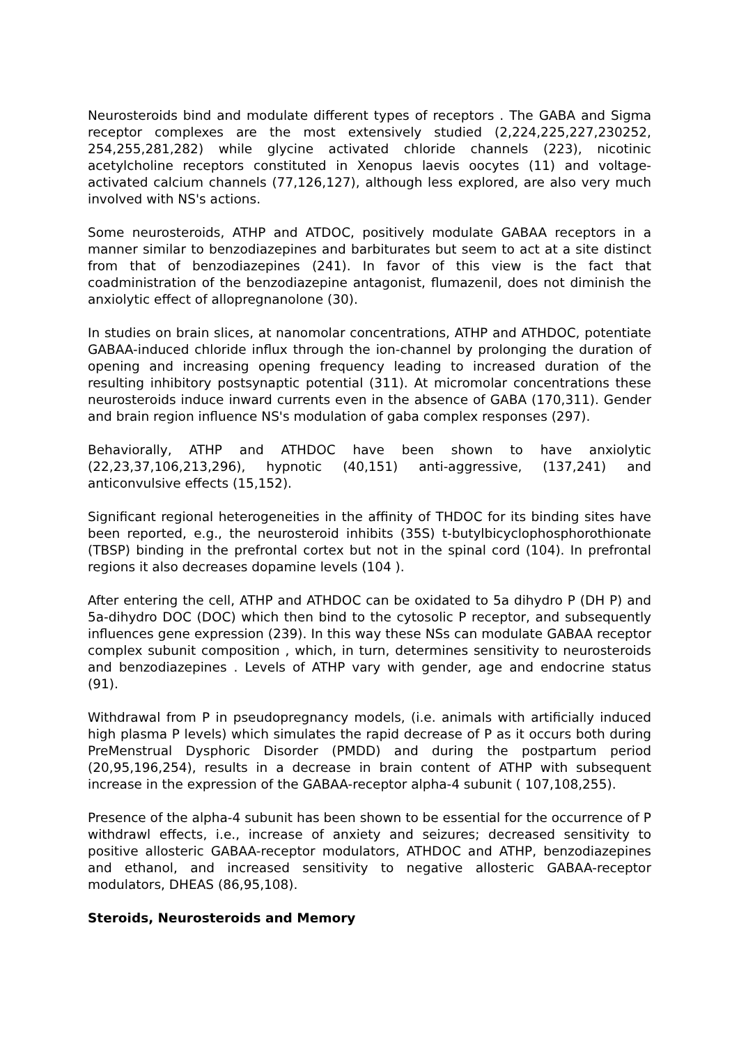Neurosteroids bind and modulate different types of receptors . The GABA and Sigma receptor complexes are the most extensively studied (2,224,225,227,230252, 254,255,281,282) while glycine activated chloride channels (223), nicotinic acetylcholine receptors constituted in Xenopus laevis oocytes (11) and voltage-activated calcium channels (77,126,127), although less explored, are also very much involved with NS's actions.
Some neurosteroids, ATHP and ATDOC, positively modulate GABAA receptors in a manner similar to benzodiazepines and barbiturates but seem to act at a site distinct from that of benzodiazepines (241). In favor of this view is the fact that coadministration of the benzodiazepine antagonist, flumazenil, does not diminish the anxiolytic effect of allopregnanolone (30).
In studies on brain slices, at nanomolar concentrations, ATHP and ATHDOC, potentiate GABAA-induced chloride influx through the ion-channel by prolonging the duration of opening and increasing opening frequency leading to increased duration of the resulting inhibitory postsynaptic potential (311). At micromolar concentrations these neurosteroids induce inward currents even in the absence of GABA (170,311). Gender and brain region influence NS's modulation of gaba complex responses (297).
Behaviorally, ATHP and ATHDOC have been shown to have anxiolytic (22,23,37,106,213,296), hypnotic (40,151) anti-aggressive, (137,241) and anticonvulsive effects (15,152).
Significant regional heterogeneities in the affinity of THDOC for its binding sites have been reported, e.g., the neurosteroid inhibits (35S) t-butylbicyclophosphorothionate (TBSP) binding in the prefrontal cortex but not in the spinal cord (104). In prefrontal regions it also decreases dopamine levels (104 ).
After entering the cell, ATHP and ATHDOC can be oxidated to 5a dihydro P (DH P) and 5a-dihydro DOC (DOC) which then bind to the cytosolic P receptor, and subsequently influences gene expression (239). In this way these NSs can modulate GABAA receptor complex subunit composition , which, in turn, determines sensitivity to neurosteroids and benzodiazepines . Levels of ATHP vary with gender, age and endocrine status (91).
Withdrawal from P in pseudopregnancy models, (i.e. animals with artificially induced high plasma P levels) which simulates the rapid decrease of P as it occurs both during PreMenstrual Dysphoric Disorder (PMDD) and during the postpartum period (20,95,196,254), results in a decrease in brain content of ATHP with subsequent increase in the expression of the GABAA-receptor alpha-4 subunit ( 107,108,255).
Presence of the alpha-4 subunit has been shown to be essential for the occurrence of P withdrawl effects, i.e., increase of anxiety and seizures; decreased sensitivity to positive allosteric GABAA-receptor modulators, ATHDOC and ATHP, benzodiazepines and ethanol, and increased sensitivity to negative allosteric GABAA-receptor modulators, DHEAS (86,95,108).
Steroids, Neurosteroids and Memory